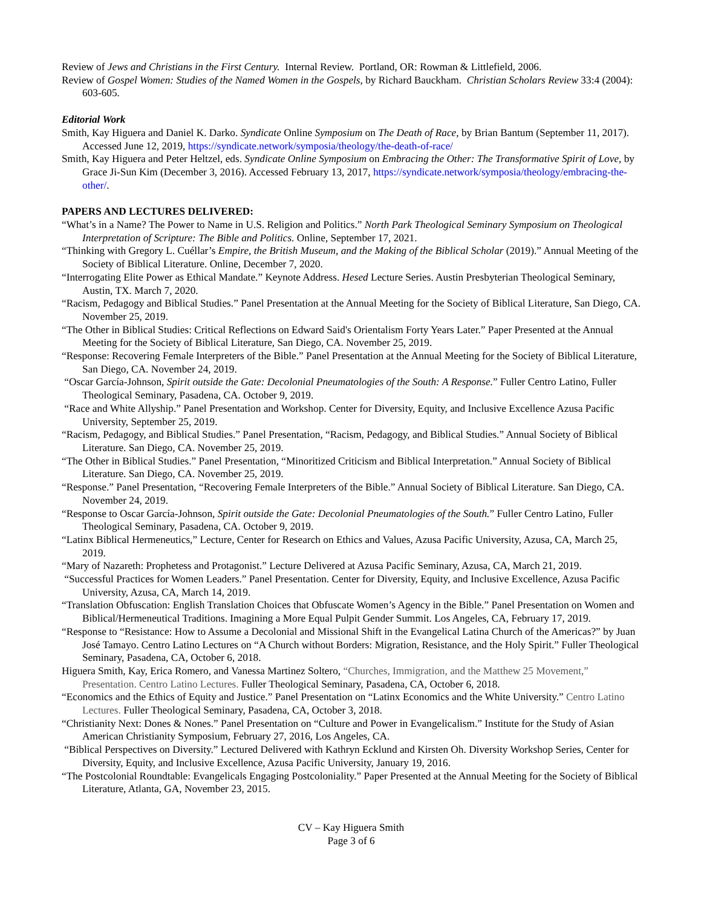Review of Jews and Christians in the First Century. Internal Review. Portland, OR: Rowman & Littlefield, 2006.
Review of Gospel Women: Studies of the Named Women in the Gospels, by Richard Bauckham. Christian Scholars Review 33:4 (2004): 603-605.
Editorial Work
Smith, Kay Higuera and Daniel K. Darko. Syndicate Online Symposium on The Death of Race, by Brian Bantum (September 11, 2017). Accessed June 12, 2019, https://syndicate.network/symposia/theology/the-death-of-race/
Smith, Kay Higuera and Peter Heltzel, eds. Syndicate Online Symposium on Embracing the Other: The Transformative Spirit of Love, by Grace Ji-Sun Kim (December 3, 2016). Accessed February 13, 2017, https://syndicate.network/symposia/theology/embracing-the-other/.
PAPERS AND LECTURES DELIVERED:
“What’s in a Name? The Power to Name in U.S. Religion and Politics.” North Park Theological Seminary Symposium on Theological Interpretation of Scripture: The Bible and Politics. Online, September 17, 2021.
“Thinking with Gregory L. Cuéllar’s Empire, the British Museum, and the Making of the Biblical Scholar (2019).” Annual Meeting of the Society of Biblical Literature. Online, December 7, 2020.
“Interrogating Elite Power as Ethical Mandate.” Keynote Address. Hesed Lecture Series. Austin Presbyterian Theological Seminary, Austin, TX. March 7, 2020.
“Racism, Pedagogy and Biblical Studies.” Panel Presentation at the Annual Meeting for the Society of Biblical Literature, San Diego, CA. November 25, 2019.
“The Other in Biblical Studies: Critical Reflections on Edward Said's Orientalism Forty Years Later.” Paper Presented at the Annual Meeting for the Society of Biblical Literature, San Diego, CA. November 25, 2019.
“Response: Recovering Female Interpreters of the Bible.” Panel Presentation at the Annual Meeting for the Society of Biblical Literature, San Diego, CA. November 24, 2019.
“Oscar García-Johnson, Spirit outside the Gate: Decolonial Pneumatologies of the South: A Response.” Fuller Centro Latino, Fuller Theological Seminary, Pasadena, CA. October 9, 2019.
“Race and White Allyship.” Panel Presentation and Workshop. Center for Diversity, Equity, and Inclusive Excellence Azusa Pacific University, September 25, 2019.
“Racism, Pedagogy, and Biblical Studies.” Panel Presentation, “Racism, Pedagogy, and Biblical Studies.” Annual Society of Biblical Literature. San Diego, CA. November 25, 2019.
“The Other in Biblical Studies.” Panel Presentation, “Minoritized Criticism and Biblical Interpretation.” Annual Society of Biblical Literature. San Diego, CA. November 25, 2019.
“Response.” Panel Presentation, “Recovering Female Interpreters of the Bible.” Annual Society of Biblical Literature. San Diego, CA. November 24, 2019.
“Response to Oscar García-Johnson, Spirit outside the Gate: Decolonial Pneumatologies of the South.” Fuller Centro Latino, Fuller Theological Seminary, Pasadena, CA. October 9, 2019.
“Latinx Biblical Hermeneutics,” Lecture, Center for Research on Ethics and Values, Azusa Pacific University, Azusa, CA, March 25, 2019.
“Mary of Nazareth: Prophetess and Protagonist.” Lecture Delivered at Azusa Pacific Seminary, Azusa, CA, March 21, 2019.
“Successful Practices for Women Leaders.” Panel Presentation. Center for Diversity, Equity, and Inclusive Excellence, Azusa Pacific University, Azusa, CA, March 14, 2019.
“Translation Obfuscation: English Translation Choices that Obfuscate Women’s Agency in the Bible.” Panel Presentation on Women and Biblical/Hermeneutical Traditions. Imagining a More Equal Pulpit Gender Summit. Los Angeles, CA, February 17, 2019.
“Response to “Resistance: How to Assume a Decolonial and Missional Shift in the Evangelical Latina Church of the Americas?” by Juan José Tamayo. Centro Latino Lectures on “A Church without Borders: Migration, Resistance, and the Holy Spirit.” Fuller Theological Seminary, Pasadena, CA, October 6, 2018.
Higuera Smith, Kay, Erica Romero, and Vanessa Martinez Soltero, “Churches, Immigration, and the Matthew 25 Movement,” Presentation. Centro Latino Lectures. Fuller Theological Seminary, Pasadena, CA, October 6, 2018.
“Economics and the Ethics of Equity and Justice.” Panel Presentation on “Latinx Economics and the White University.” Centro Latino Lectures. Fuller Theological Seminary, Pasadena, CA, October 3, 2018.
“Christianity Next: Dones & Nones.” Panel Presentation on “Culture and Power in Evangelicalism.” Institute for the Study of Asian American Christianity Symposium, February 27, 2016, Los Angeles, CA.
“Biblical Perspectives on Diversity.” Lectured Delivered with Kathryn Ecklund and Kirsten Oh. Diversity Workshop Series, Center for Diversity, Equity, and Inclusive Excellence, Azusa Pacific University, January 19, 2016.
“The Postcolonial Roundtable: Evangelicals Engaging Postcoloniality.” Paper Presented at the Annual Meeting for the Society of Biblical Literature, Atlanta, GA, November 23, 2015.
CV – Kay Higuera Smith
Page 3 of 6